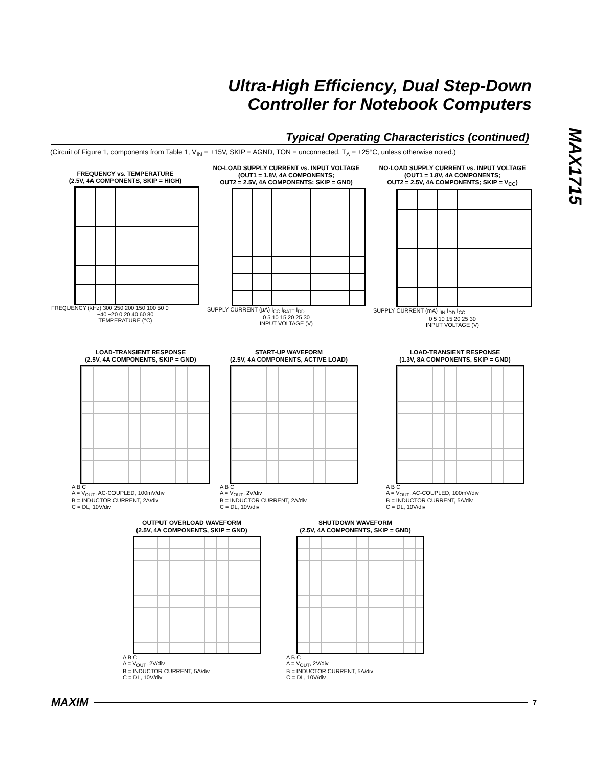Ultra-High Efficiency, Dual Step-Down
Controller for Notebook Computers
MAX1715
Typical Operating Characteristics (continued)
(Circuit of Figure 1, components from Table 1, V<sub>IN</sub> = +15V, SKIP = AGND, TON = unconnected, T<sub>A</sub> = +25°C, unless otherwise noted.)
FREQUENCY vs. TEMPERATURE
(2.5V, 4A COMPONENTS, SKIP = HIGH)
FREQUENCY (kHz) 300 250 200 150 100 50 0
−40 −20 0 20 40 60 80
TEMPERATURE (°C)
NO-LOAD SUPPLY CURRENT vs. INPUT VOLTAGE
(OUT1 = 1.8V, 4A COMPONENTS;
OUT2 = 2.5V, 4A COMPONENTS; SKIP = GND)
SUPPLY CURRENT (µA) I<sub>CC</sub> I<sub>BATT</sub> I<sub>DD</sub>
0 5 10 15 20 25 30
INPUT VOLTAGE (V)
NO-LOAD SUPPLY CURRENT vs. INPUT VOLTAGE
(OUT1 = 1.8V, 4A COMPONENTS;
OUT2 = 2.5V, 4A COMPONENTS; SKIP = V<sub>CC</sub>)
SUPPLY CURRENT (mA) I<sub>IN</sub> I<sub>DD</sub> I<sub>CC</sub>
0 5 10 15 20 25 30
INPUT VOLTAGE (V)
LOAD-TRANSIENT RESPONSE
(2.5V, 4A COMPONENTS, SKIP = GND)
A B C
A = V<sub>OUT</sub>, AC-COUPLED, 100mV/div
B = INDUCTOR CURRENT, 2A/div
C = DL, 10V/div
START-UP WAVEFORM
(2.5V, 4A COMPONENTS, ACTIVE LOAD)
A B C
A = V<sub>OUT</sub>, 2V/div
B = INDUCTOR CURRENT, 2A/div
C = DL, 10V/div
LOAD-TRANSIENT RESPONSE
(1.3V, 8A COMPONENTS, SKIP = GND)
A B C
A = V<sub>OUT</sub>, AC-COUPLED, 100mV/div
B = INDUCTOR CURRENT, 5A/div
C = DL, 10V/div
OUTPUT OVERLOAD WAVEFORM
(2.5V, 4A COMPONENTS, SKIP = GND)
A B C
A = V<sub>OUT</sub>, 2V/div
B = INDUCTOR CURRENT, 5A/div
C = DL, 10V/div
SHUTDOWN WAVEFORM
(2.5V, 4A COMPONENTS, SKIP = GND)
A B C
A = V<sub>OUT</sub>, 2V/div
B = INDUCTOR CURRENT, 5A/div
C = DL, 10V/div
MAXIM 7